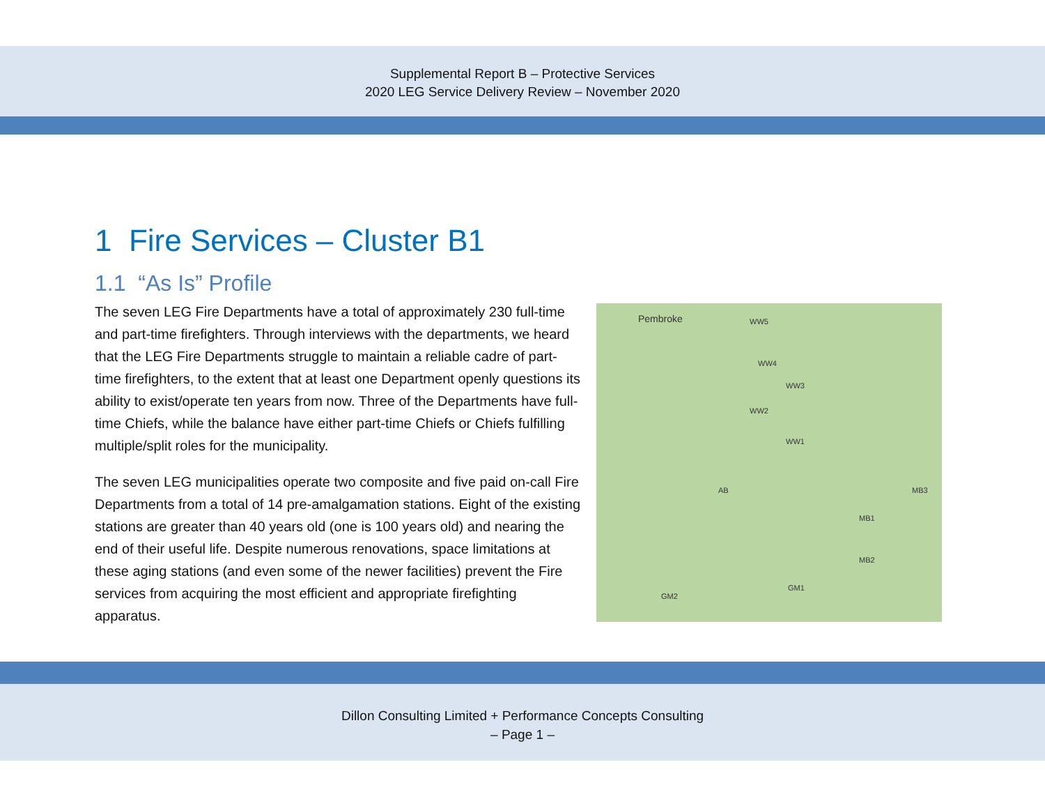Supplemental Report B – Protective Services
2020 LEG Service Delivery Review – November 2020
1 Fire Services – Cluster B1
1.1 “As Is” Profile
The seven LEG Fire Departments have a total of approximately 230 full-time and part-time firefighters. Through interviews with the departments, we heard that the LEG Fire Departments struggle to maintain a reliable cadre of part-time firefighters, to the extent that at least one Department openly questions its ability to exist/operate ten years from now. Three of the Departments have full-time Chiefs, while the balance have either part-time Chiefs or Chiefs fulfilling multiple/split roles for the municipality.
The seven LEG municipalities operate two composite and five paid on-call Fire Departments from a total of 14 pre-amalgamation stations. Eight of the existing stations are greater than 40 years old (one is 100 years old) and nearing the end of their useful life. Despite numerous renovations, space limitations at these aging stations (and even some of the newer facilities) prevent the Fire services from acquiring the most efficient and appropriate firefighting apparatus.
Pembroke WW5
WW4
WW3
WW2
WW1
AB MB3
MB1
MB2
GM1
GM2
Dillon Consulting Limited + Performance Concepts Consulting
– Page 1 –